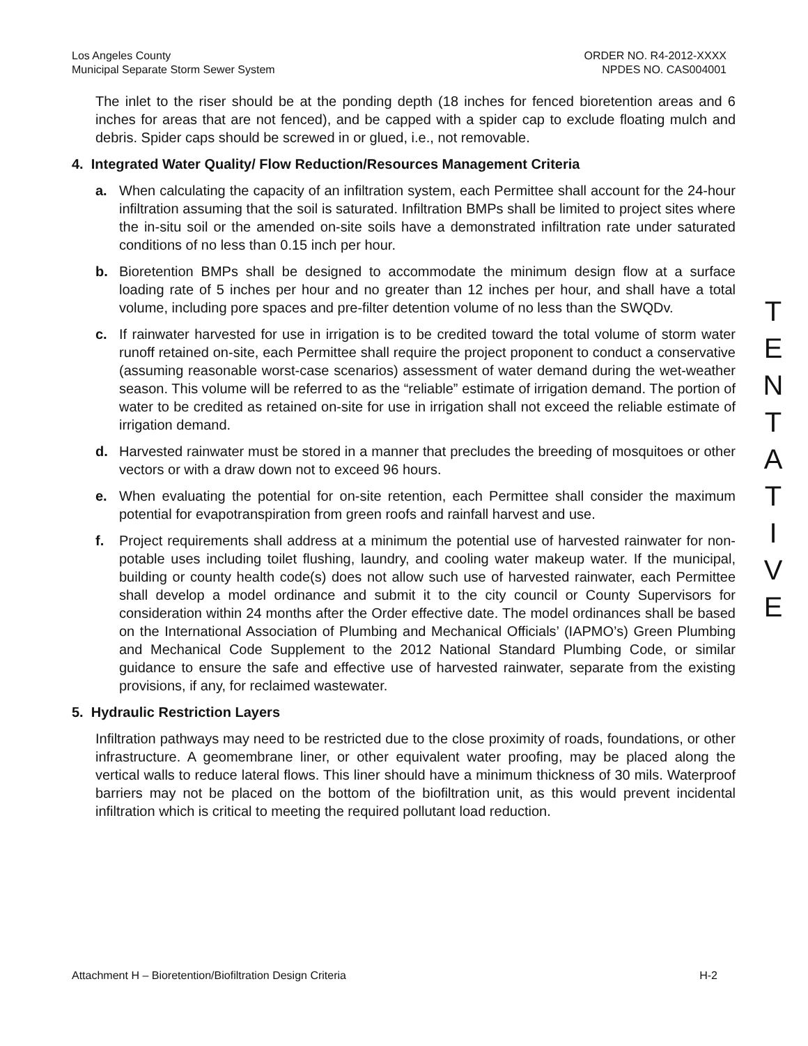Los Angeles County
Municipal Separate Storm Sewer System
ORDER NO. R4-2012-XXXX
NPDES NO. CAS004001
The inlet to the riser should be at the ponding depth (18 inches for fenced bioretention areas and 6 inches for areas that are not fenced), and be capped with a spider cap to exclude floating mulch and debris. Spider caps should be screwed in or glued, i.e., not removable.
4. Integrated Water Quality/ Flow Reduction/Resources Management Criteria
a. When calculating the capacity of an infiltration system, each Permittee shall account for the 24-hour infiltration assuming that the soil is saturated. Infiltration BMPs shall be limited to project sites where the in-situ soil or the amended on-site soils have a demonstrated infiltration rate under saturated conditions of no less than 0.15 inch per hour.
b. Bioretention BMPs shall be designed to accommodate the minimum design flow at a surface loading rate of 5 inches per hour and no greater than 12 inches per hour, and shall have a total volume, including pore spaces and pre-filter detention volume of no less than the SWQDv.
c. If rainwater harvested for use in irrigation is to be credited toward the total volume of storm water runoff retained on-site, each Permittee shall require the project proponent to conduct a conservative (assuming reasonable worst-case scenarios) assessment of water demand during the wet-weather season. This volume will be referred to as the “reliable” estimate of irrigation demand. The portion of water to be credited as retained on-site for use in irrigation shall not exceed the reliable estimate of irrigation demand.
d. Harvested rainwater must be stored in a manner that precludes the breeding of mosquitoes or other vectors or with a draw down not to exceed 96 hours.
e. When evaluating the potential for on-site retention, each Permittee shall consider the maximum potential for evapotranspiration from green roofs and rainfall harvest and use.
f. Project requirements shall address at a minimum the potential use of harvested rainwater for non-potable uses including toilet flushing, laundry, and cooling water makeup water. If the municipal, building or county health code(s) does not allow such use of harvested rainwater, each Permittee shall develop a model ordinance and submit it to the city council or County Supervisors for consideration within 24 months after the Order effective date. The model ordinances shall be based on the International Association of Plumbing and Mechanical Officials’ (IAPMO’s) Green Plumbing and Mechanical Code Supplement to the 2012 National Standard Plumbing Code, or similar guidance to ensure the safe and effective use of harvested rainwater, separate from the existing provisions, if any, for reclaimed wastewater.
5. Hydraulic Restriction Layers
Infiltration pathways may need to be restricted due to the close proximity of roads, foundations, or other infrastructure. A geomembrane liner, or other equivalent water proofing, may be placed along the vertical walls to reduce lateral flows. This liner should have a minimum thickness of 30 mils. Waterproof barriers may not be placed on the bottom of the biofiltration unit, as this would prevent incidental infiltration which is critical to meeting the required pollutant load reduction.
T
E
N
T
A
T
I
V
E
Attachment H – Bioretention/Biofiltration Design Criteria H-2